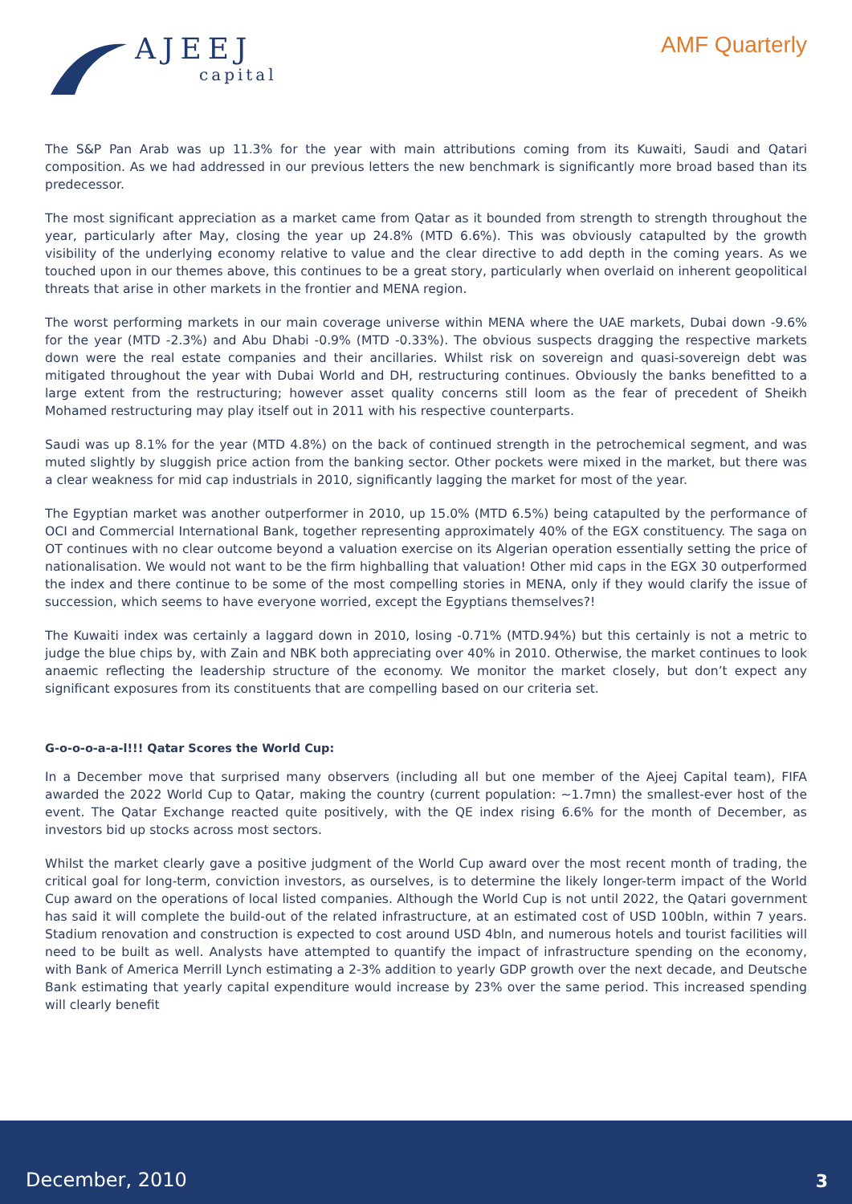AJEEJ
capital
AMF Quarterly
The S&P Pan Arab was up 11.3% for the year with main attributions coming from its Kuwaiti, Saudi and Qatari composition. As we had addressed in our previous letters the new benchmark is significantly more broad based than its predecessor.
The most significant appreciation as a market came from Qatar as it bounded from strength to strength throughout the year, particularly after May, closing the year up 24.8% (MTD 6.6%). This was obviously catapulted by the growth visibility of the underlying economy relative to value and the clear directive to add depth in the coming years. As we touched upon in our themes above, this continues to be a great story, particularly when overlaid on inherent geopolitical threats that arise in other markets in the frontier and MENA region.
The worst performing markets in our main coverage universe within MENA where the UAE markets, Dubai down -9.6% for the year (MTD -2.3%) and Abu Dhabi -0.9% (MTD -0.33%). The obvious suspects dragging the respective markets down were the real estate companies and their ancillaries. Whilst risk on sovereign and quasi-sovereign debt was mitigated throughout the year with Dubai World and DH, restructuring continues. Obviously the banks benefitted to a large extent from the restructuring; however asset quality concerns still loom as the fear of precedent of Sheikh Mohamed restructuring may play itself out in 2011 with his respective counterparts.
Saudi was up 8.1% for the year (MTD 4.8%) on the back of continued strength in the petrochemical segment, and was muted slightly by sluggish price action from the banking sector. Other pockets were mixed in the market, but there was a clear weakness for mid cap industrials in 2010, significantly lagging the market for most of the year.
The Egyptian market was another outperformer in 2010, up 15.0% (MTD 6.5%) being catapulted by the performance of OCI and Commercial International Bank, together representing approximately 40% of the EGX constituency. The saga on OT continues with no clear outcome beyond a valuation exercise on its Algerian operation essentially setting the price of nationalisation. We would not want to be the firm highballing that valuation! Other mid caps in the EGX 30 outperformed the index and there continue to be some of the most compelling stories in MENA, only if they would clarify the issue of succession, which seems to have everyone worried, except the Egyptians themselves?!
The Kuwaiti index was certainly a laggard down in 2010, losing -0.71% (MTD.94%) but this certainly is not a metric to judge the blue chips by, with Zain and NBK both appreciating over 40% in 2010. Otherwise, the market continues to look anaemic reflecting the leadership structure of the economy. We monitor the market closely, but don’t expect any significant exposures from its constituents that are compelling based on our criteria set.
G-o-o-o-a-a-l!!! Qatar Scores the World Cup:
In a December move that surprised many observers (including all but one member of the Ajeej Capital team), FIFA awarded the 2022 World Cup to Qatar, making the country (current population: ~1.7mn) the smallest-ever host of the event. The Qatar Exchange reacted quite positively, with the QE index rising 6.6% for the month of December, as investors bid up stocks across most sectors.
Whilst the market clearly gave a positive judgment of the World Cup award over the most recent month of trading, the critical goal for long-term, conviction investors, as ourselves, is to determine the likely longer-term impact of the World Cup award on the operations of local listed companies. Although the World Cup is not until 2022, the Qatari government has said it will complete the build-out of the related infrastructure, at an estimated cost of USD 100bln, within 7 years. Stadium renovation and construction is expected to cost around USD 4bln, and numerous hotels and tourist facilities will need to be built as well. Analysts have attempted to quantify the impact of infrastructure spending on the economy, with Bank of America Merrill Lynch estimating a 2-3% addition to yearly GDP growth over the next decade, and Deutsche Bank estimating that yearly capital expenditure would increase by 23% over the same period. This increased spending will clearly benefit
December, 2010 3